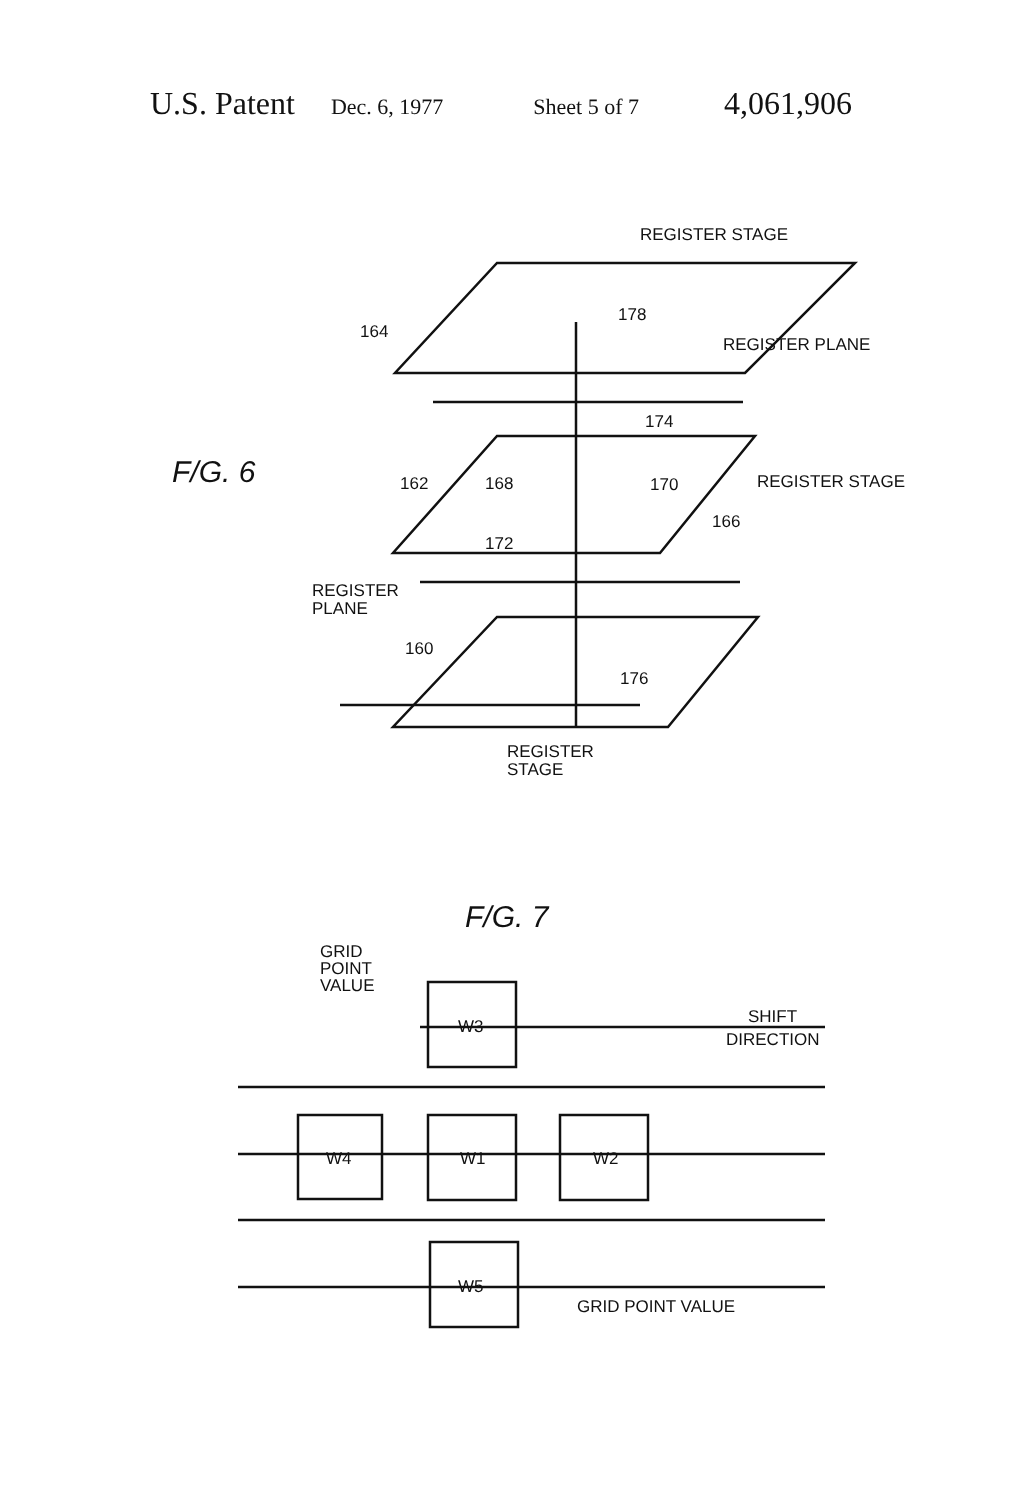U.S. Patent Dec. 6, 1977 Sheet 5 of 7 4,061,906
REGISTER STAGE
178
164
REGISTER PLANE
174
REGISTER STAGE
162
168
170
166
172
REGISTER
PLANE
160
176
REGISTER
STAGE
GRID
POINT
VALUE
W3
SHIFT
DIRECTION
W4
W1
W2
W5
GRID POINT VALUE
F/G. 6
F/G. 7